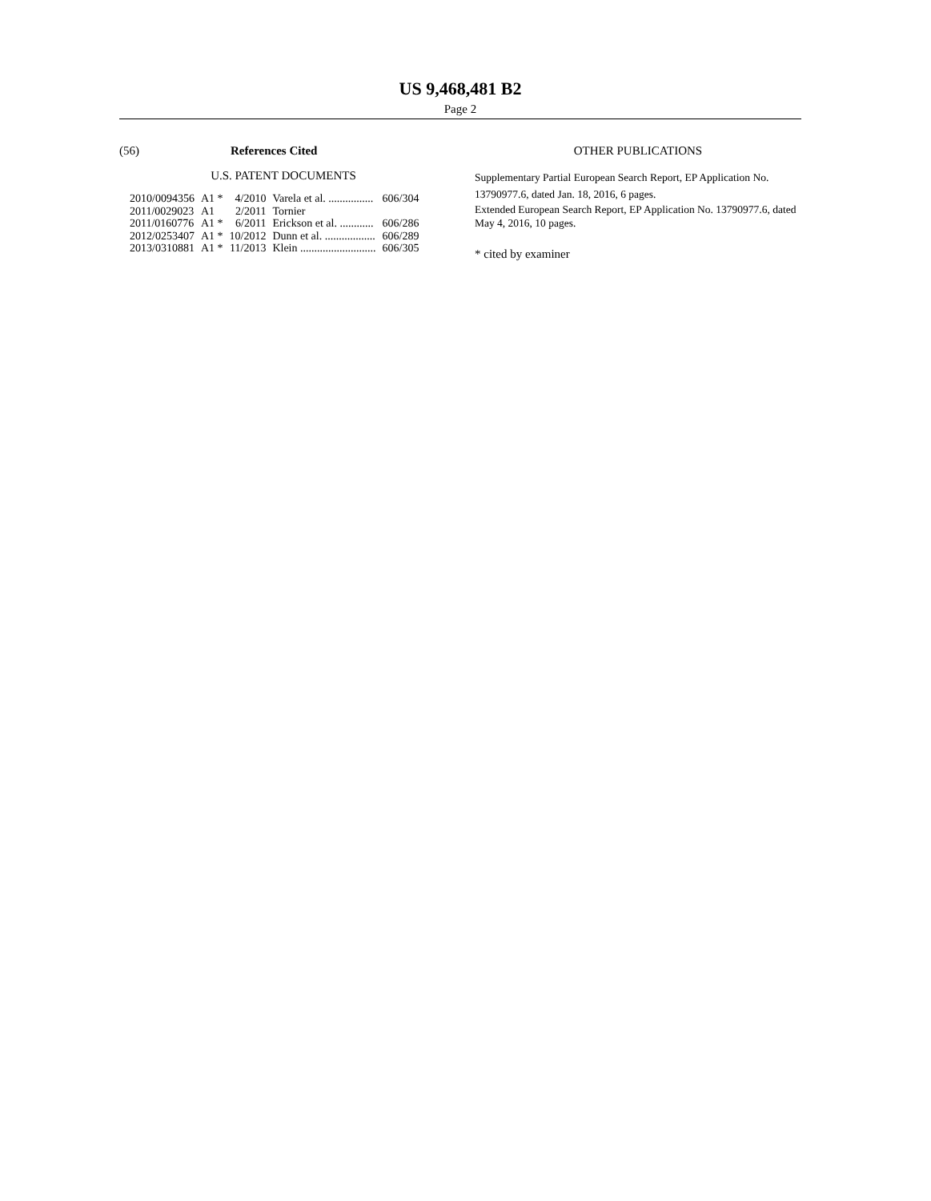US 9,468,481 B2
Page 2
(56) References Cited
U.S. PATENT DOCUMENTS
| 2010/0094356 | A1 * | 4/2010 | Varela et al. ................ | 606/304 |
| 2011/0029023 | A1 | 2/2011 | Tornier | |
| 2011/0160776 | A1 * | 6/2011 | Erickson et al. ............ | 606/286 |
| 2012/0253407 | A1 * | 10/2012 | Dunn et al. .................. | 606/289 |
| 2013/0310881 | A1 * | 11/2013 | Klein ........................... | 606/305 |
OTHER PUBLICATIONS
Supplementary Partial European Search Report, EP Application No. 13790977.6, dated Jan. 18, 2016, 6 pages.
Extended European Search Report, EP Application No. 13790977.6, dated May 4, 2016, 10 pages.
* cited by examiner